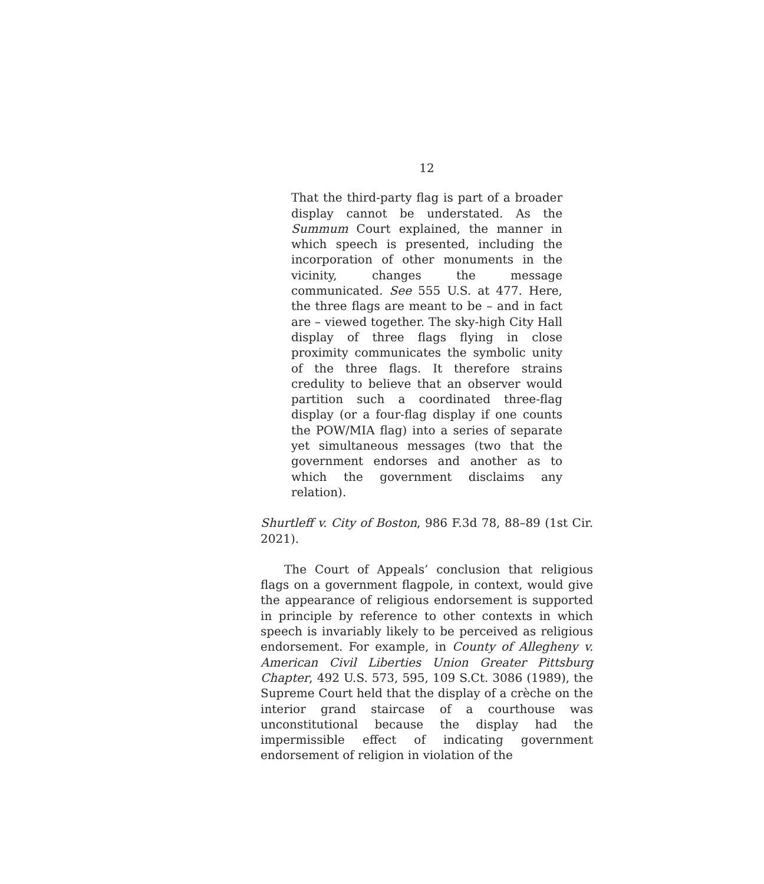12
That the third-party flag is part of a broader display cannot be understated. As the Summum Court explained, the manner in which speech is presented, including the incorporation of other monuments in the vicinity, changes the message communicated. See 555 U.S. at 477. Here, the three flags are meant to be – and in fact are – viewed together. The sky-high City Hall display of three flags flying in close proximity communicates the symbolic unity of the three flags. It therefore strains credulity to believe that an observer would partition such a coordinated three-flag display (or a four-flag display if one counts the POW/MIA flag) into a series of separate yet simultaneous messages (two that the government endorses and another as to which the government disclaims any relation).
Shurtleff v. City of Boston, 986 F.3d 78, 88–89 (1st Cir. 2021).
The Court of Appeals’ conclusion that religious flags on a government flagpole, in context, would give the appearance of religious endorsement is supported in principle by reference to other contexts in which speech is invariably likely to be perceived as religious endorsement. For example, in County of Allegheny v. American Civil Liberties Union Greater Pittsburg Chapter, 492 U.S. 573, 595, 109 S.Ct. 3086 (1989), the Supreme Court held that the display of a crèche on the interior grand staircase of a courthouse was unconstitutional because the display had the impermissible effect of indicating government endorsement of religion in violation of the